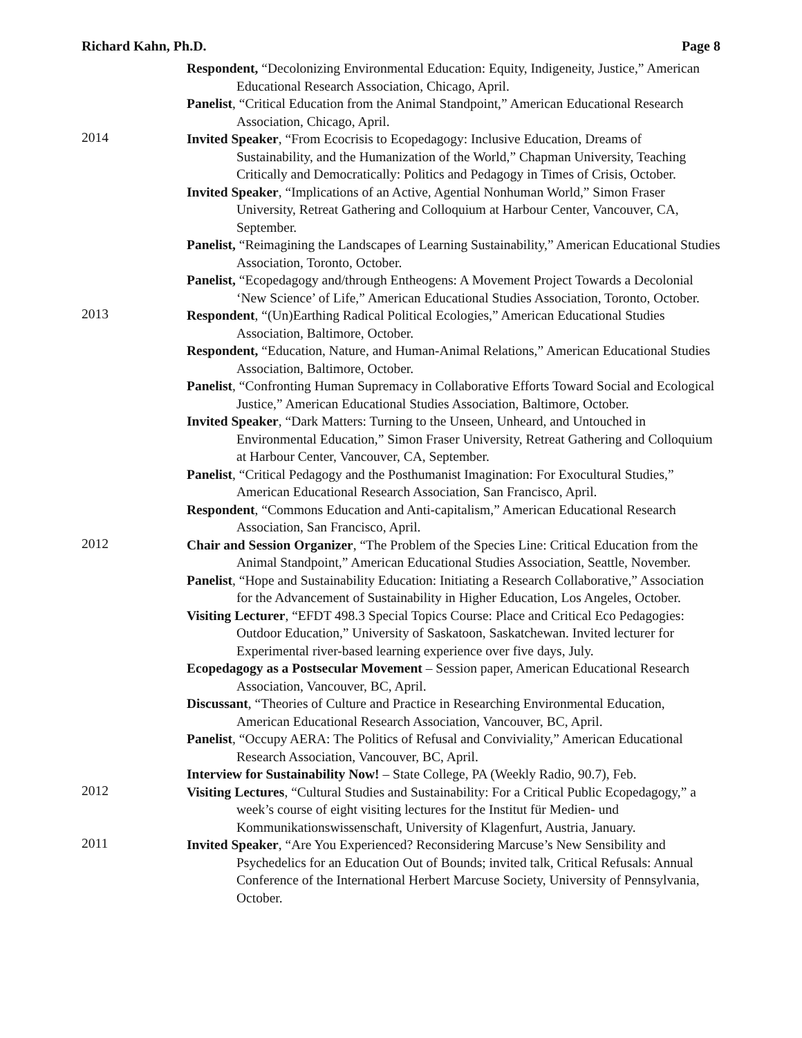Richard Kahn, Ph.D. Page 8
Respondent, “Decolonizing Environmental Education: Equity, Indigeneity, Justice,” American Educational Research Association, Chicago, April.
Panelist, “Critical Education from the Animal Standpoint,” American Educational Research Association, Chicago, April.
2014
Invited Speaker, “From Ecocrisis to Ecopedagogy: Inclusive Education, Dreams of Sustainability, and the Humanization of the World,” Chapman University, Teaching Critically and Democratically: Politics and Pedagogy in Times of Crisis, October.
Invited Speaker, “Implications of an Active, Agential Nonhuman World,” Simon Fraser University, Retreat Gathering and Colloquium at Harbour Center, Vancouver, CA, September.
Panelist, “Reimagining the Landscapes of Learning Sustainability,” American Educational Studies Association, Toronto, October.
Panelist, “Ecopedagogy and/through Entheogens: A Movement Project Towards a Decolonial ‘New Science’ of Life,” American Educational Studies Association, Toronto, October.
2013
Respondent, “(Un)Earthing Radical Political Ecologies,” American Educational Studies Association, Baltimore, October.
Respondent, “Education, Nature, and Human-Animal Relations,” American Educational Studies Association, Baltimore, October.
Panelist, “Confronting Human Supremacy in Collaborative Efforts Toward Social and Ecological Justice,” American Educational Studies Association, Baltimore, October.
Invited Speaker, “Dark Matters: Turning to the Unseen, Unheard, and Untouched in Environmental Education,” Simon Fraser University, Retreat Gathering and Colloquium at Harbour Center, Vancouver, CA, September.
Panelist, “Critical Pedagogy and the Posthumanist Imagination: For Exocultural Studies,” American Educational Research Association, San Francisco, April.
Respondent, “Commons Education and Anti-capitalism,” American Educational Research Association, San Francisco, April.
2012
Chair and Session Organizer, “The Problem of the Species Line: Critical Education from the Animal Standpoint,” American Educational Studies Association, Seattle, November.
Panelist, “Hope and Sustainability Education: Initiating a Research Collaborative,” Association for the Advancement of Sustainability in Higher Education, Los Angeles, October.
Visiting Lecturer, “EFDT 498.3 Special Topics Course: Place and Critical Eco Pedagogies: Outdoor Education,” University of Saskatoon, Saskatchewan. Invited lecturer for Experimental river-based learning experience over five days, July.
Ecopedagogy as a Postsecular Movement – Session paper, American Educational Research Association, Vancouver, BC, April.
Discussant, “Theories of Culture and Practice in Researching Environmental Education, American Educational Research Association, Vancouver, BC, April.
Panelist, “Occupy AERA: The Politics of Refusal and Conviviality,” American Educational Research Association, Vancouver, BC, April.
Interview for Sustainability Now! – State College, PA (Weekly Radio, 90.7), Feb.
2012
Visiting Lectures, “Cultural Studies and Sustainability: For a Critical Public Ecopedagogy,” a week’s course of eight visiting lectures for the Institut für Medien- und Kommunikationswissenschaft, University of Klagenfurt, Austria, January.
2011
Invited Speaker, “Are You Experienced? Reconsidering Marcuse’s New Sensibility and Psychedelics for an Education Out of Bounds; invited talk, Critical Refusals: Annual Conference of the International Herbert Marcuse Society, University of Pennsylvania, October.